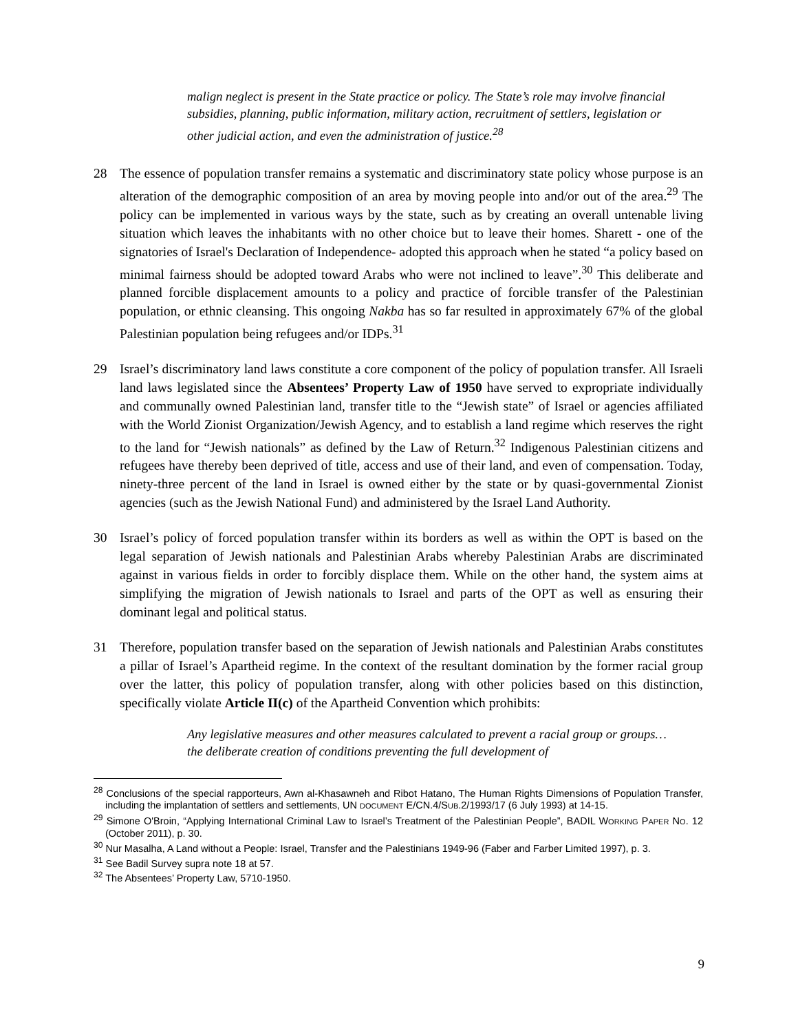malign neglect is present in the State practice or policy. The State’s role may involve financial subsidies, planning, public information, military action, recruitment of settlers, legislation or other judicial action, and even the administration of justice.<sup>28</sup>
28 The essence of population transfer remains a systematic and discriminatory state policy whose purpose is an alteration of the demographic composition of an area by moving people into and/or out of the area.<sup>29</sup> The policy can be implemented in various ways by the state, such as by creating an overall untenable living situation which leaves the inhabitants with no other choice but to leave their homes. Sharett - one of the signatories of Israel's Declaration of Independence- adopted this approach when he stated “a policy based on minimal fairness should be adopted toward Arabs who were not inclined to leave”.<sup>30</sup> This deliberate and planned forcible displacement amounts to a policy and practice of forcible transfer of the Palestinian population, or ethnic cleansing. This ongoing Nakba has so far resulted in approximately 67% of the global Palestinian population being refugees and/or IDPs.<sup>31</sup>
29 Israel’s discriminatory land laws constitute a core component of the policy of population transfer. All Israeli land laws legislated since the Absentees’ Property Law of 1950 have served to expropriate individually and communally owned Palestinian land, transfer title to the “Jewish state” of Israel or agencies affiliated with the World Zionist Organization/Jewish Agency, and to establish a land regime which reserves the right to the land for “Jewish nationals” as defined by the Law of Return.<sup>32</sup> Indigenous Palestinian citizens and refugees have thereby been deprived of title, access and use of their land, and even of compensation. Today, ninety-three percent of the land in Israel is owned either by the state or by quasi-governmental Zionist agencies (such as the Jewish National Fund) and administered by the Israel Land Authority.
30 Israel’s policy of forced population transfer within its borders as well as within the OPT is based on the legal separation of Jewish nationals and Palestinian Arabs whereby Palestinian Arabs are discriminated against in various fields in order to forcibly displace them. While on the other hand, the system aims at simplifying the migration of Jewish nationals to Israel and parts of the OPT as well as ensuring their dominant legal and political status.
31 Therefore, population transfer based on the separation of Jewish nationals and Palestinian Arabs constitutes a pillar of Israel’s Apartheid regime. In the context of the resultant domination by the former racial group over the latter, this policy of population transfer, along with other policies based on this distinction, specifically violate Article II(c) of the Apartheid Convention which prohibits:
Any legislative measures and other measures calculated to prevent a racial group or groups… the deliberate creation of conditions preventing the full development of
<sup>28</sup> Conclusions of the special rapporteurs, Awn al-Khasawneh and Ribot Hatano, The Human Rights Dimensions of Population Transfer, including the implantation of settlers and settlements, UN DOCUMENT E/CN.4/SUB.2/1993/17 (6 July 1993) at 14-15.
<sup>29</sup> Simone O'Broin, “Applying International Criminal Law to Israel’s Treatment of the Palestinian People”, BADIL WORKING PAPER NO. 12 (October 2011), p. 30.
<sup>30</sup> Nur Masalha, A Land without a People: Israel, Transfer and the Palestinians 1949-96 (Faber and Farber Limited 1997), p. 3.
<sup>31</sup> See Badil Survey supra note 18 at 57.
<sup>32</sup> The Absentees’ Property Law, 5710-1950.
9